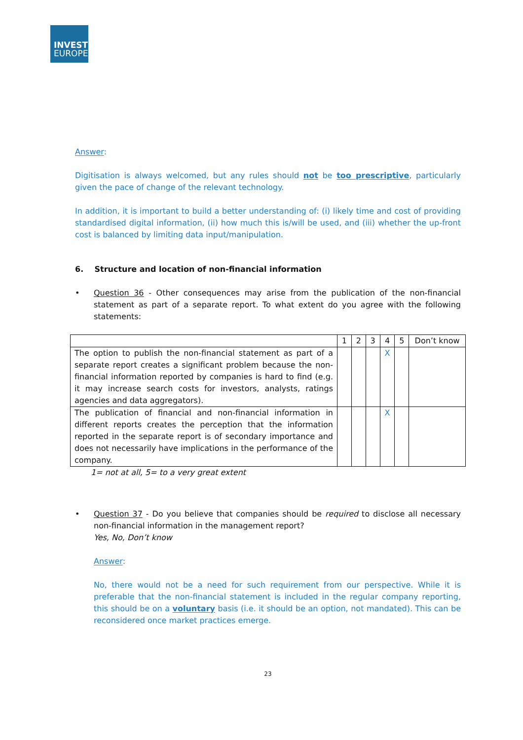INVEST
EUROPE
Answer:
Digitisation is always welcomed, but any rules should not be too prescriptive, particularly given the pace of change of the relevant technology.
In addition, it is important to build a better understanding of: (i) likely time and cost of providing standardised digital information, (ii) how much this is/will be used, and (iii) whether the up-front cost is balanced by limiting data input/manipulation.
6. Structure and location of non-financial information
• Question 36 - Other consequences may arise from the publication of the non-financial statement as part of a separate report. To what extent do you agree with the following statements:
| | 1 | 2 | 3 | 4 | 5 | Don’t know |
| The option to publish the non-financial statement as part of a separate report creates a significant problem because the non-financial information reported by companies is hard to find (e.g. it may increase search costs for investors, analysts, ratings agencies and data aggregators). | | | | X | | |
| The publication of financial and non-financial information in different reports creates the perception that the information reported in the separate report is of secondary importance and does not necessarily have implications in the performance of the company. | | | | X | | |
1= not at all, 5= to a very great extent
• Question 37 - Do you believe that companies should be required to disclose all necessary non-financial information in the management report?
Yes, No, Don’t know
Answer:
No, there would not be a need for such requirement from our perspective. While it is preferable that the non-financial statement is included in the regular company reporting, this should be on a voluntary basis (i.e. it should be an option, not mandated). This can be reconsidered once market practices emerge.
23